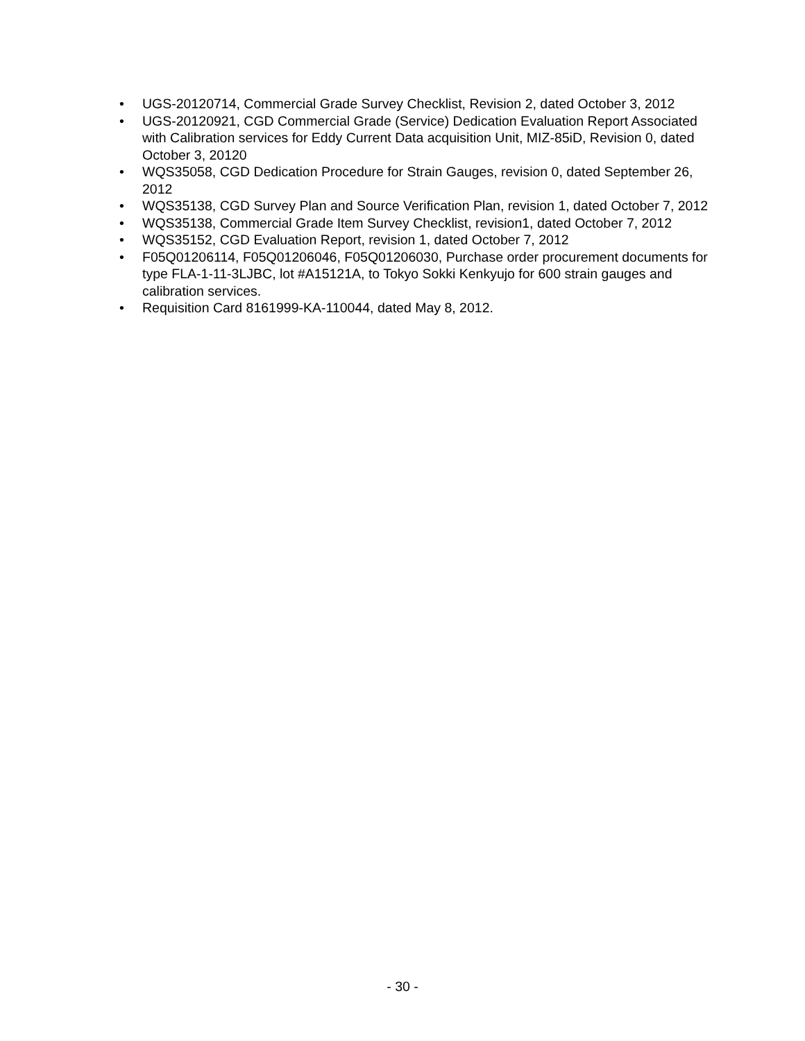• UGS-20120714, Commercial Grade Survey Checklist, Revision 2, dated October 3, 2012
• UGS-20120921, CGD Commercial Grade (Service) Dedication Evaluation Report Associated with Calibration services for Eddy Current Data acquisition Unit, MIZ-85iD, Revision 0, dated October 3, 20120
• WQS35058, CGD Dedication Procedure for Strain Gauges, revision 0, dated September 26, 2012
• WQS35138, CGD Survey Plan and Source Verification Plan, revision 1, dated October 7, 2012
• WQS35138, Commercial Grade Item Survey Checklist, revision1, dated October 7, 2012
• WQS35152, CGD Evaluation Report, revision 1, dated October 7, 2012
• F05Q01206114, F05Q01206046, F05Q01206030, Purchase order procurement documents for type FLA-1-11-3LJBC, lot #A15121A, to Tokyo Sokki Kenkyujo for 600 strain gauges and calibration services.
• Requisition Card 8161999-KA-110044, dated May 8, 2012.
- 30 -